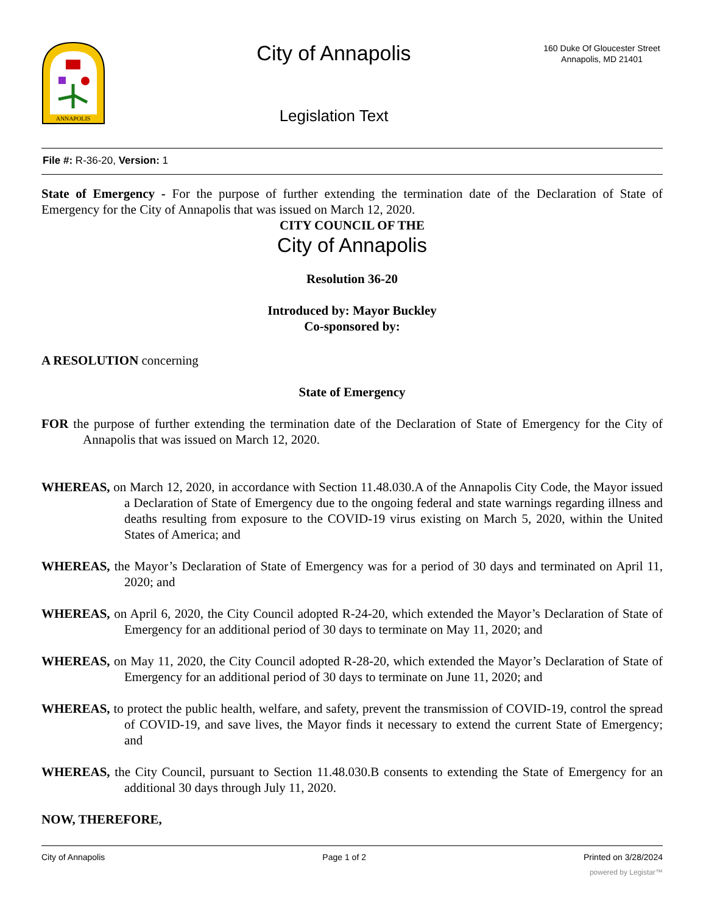ANNAPOLIS
City of Annapolis
Legislation Text
160 Duke Of Gloucester Street
Annapolis, MD 21401
File #: R-36-20, Version: 1
State of Emergency - For the purpose of further extending the termination date of the Declaration of State of Emergency for the City of Annapolis that was issued on March 12, 2020.
CITY COUNCIL OF THE
City of Annapolis
Resolution 36-20
Introduced by: Mayor Buckley
Co-sponsored by:
A RESOLUTION concerning
State of Emergency
FOR the purpose of further extending the termination date of the Declaration of State of Emergency for the City of Annapolis that was issued on March 12, 2020.
WHEREAS, on March 12, 2020, in accordance with Section 11.48.030.A of the Annapolis City Code, the Mayor issued a Declaration of State of Emergency due to the ongoing federal and state warnings regarding illness and deaths resulting from exposure to the COVID-19 virus existing on March 5, 2020, within the United States of America; and
WHEREAS, the Mayor’s Declaration of State of Emergency was for a period of 30 days and terminated on April 11, 2020; and
WHEREAS, on April 6, 2020, the City Council adopted R-24-20, which extended the Mayor’s Declaration of State of Emergency for an additional period of 30 days to terminate on May 11, 2020; and
WHEREAS, on May 11, 2020, the City Council adopted R-28-20, which extended the Mayor’s Declaration of State of Emergency for an additional period of 30 days to terminate on June 11, 2020; and
WHEREAS, to protect the public health, welfare, and safety, prevent the transmission of COVID-19, control the spread of COVID-19, and save lives, the Mayor finds it necessary to extend the current State of Emergency; and
WHEREAS, the City Council, pursuant to Section 11.48.030.B consents to extending the State of Emergency for an additional 30 days through July 11, 2020.
NOW, THEREFORE,
City of Annapolis Page 1 of 2 Printed on 3/28/2024
powered by Legistar™